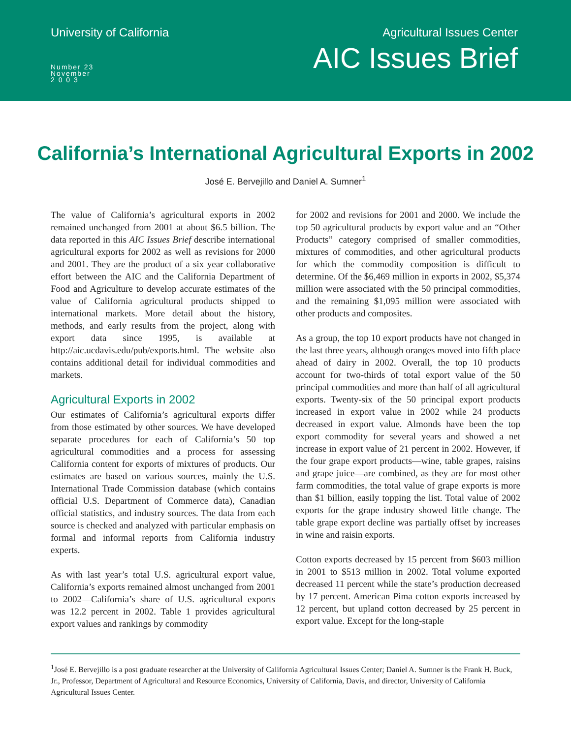University of California
Number 23
November
2 0 0 3
Agricultural Issues Center
AIC Issues Brief
California’s International Agricultural Exports in 2002
José E. Bervejillo and Daniel A. Sumner<sup>1</sup>
The value of California’s agricultural exports in 2002 remained unchanged from 2001 at about $6.5 billion. The data reported in this AIC Issues Brief describe international agricultural exports for 2002 as well as revisions for 2000 and 2001. They are the product of a six year collaborative effort between the AIC and the California Department of Food and Agriculture to develop accurate estimates of the value of California agricultural products shipped to international markets. More detail about the history, methods, and early results from the project, along with export data since 1995, is available at http://aic.ucdavis.edu/pub/exports.html. The website also contains additional detail for individual commodities and markets.
Agricultural Exports in 2002
Our estimates of California’s agricultural exports differ from those estimated by other sources. We have developed separate procedures for each of California’s 50 top agricultural commodities and a process for assessing California content for exports of mixtures of products. Our estimates are based on various sources, mainly the U.S. International Trade Commission database (which contains official U.S. Department of Commerce data), Canadian official statistics, and industry sources. The data from each source is checked and analyzed with particular emphasis on formal and informal reports from California industry experts.
As with last year’s total U.S. agricultural export value, California’s exports remained almost unchanged from 2001 to 2002—California’s share of U.S. agricultural exports was 12.2 percent in 2002. Table 1 provides agricultural export values and rankings by commodity
for 2002 and revisions for 2001 and 2000. We include the top 50 agricultural products by export value and an “Other Products” category comprised of smaller commodities, mixtures of commodities, and other agricultural products for which the commodity composition is difficult to determine. Of the $6,469 million in exports in 2002, $5,374 million were associated with the 50 principal commodities, and the remaining $1,095 million were associated with other products and composites.
As a group, the top 10 export products have not changed in the last three years, although oranges moved into fifth place ahead of dairy in 2002. Overall, the top 10 products account for two-thirds of total export value of the 50 principal commodities and more than half of all agricultural exports. Twenty-six of the 50 principal export products increased in export value in 2002 while 24 products decreased in export value. Almonds have been the top export commodity for several years and showed a net increase in export value of 21 percent in 2002. However, if the four grape export products—wine, table grapes, raisins and grape juice—are combined, as they are for most other farm commodities, the total value of grape exports is more than $1 billion, easily topping the list. Total value of 2002 exports for the grape industry showed little change. The table grape export decline was partially offset by increases in wine and raisin exports.
Cotton exports decreased by 15 percent from $603 million in 2001 to $513 million in 2002. Total volume exported decreased 11 percent while the state’s production decreased by 17 percent. American Pima cotton exports increased by 12 percent, but upland cotton decreased by 25 percent in export value. Except for the long-staple
<sup>1</sup> José E. Bervejillo is a post graduate researcher at the University of California Agricultural Issues Center; Daniel A. Sumner is the Frank H. Buck, Jr., Professor, Department of Agricultural and Resource Economics, University of California, Davis, and director, University of California Agricultural Issues Center.